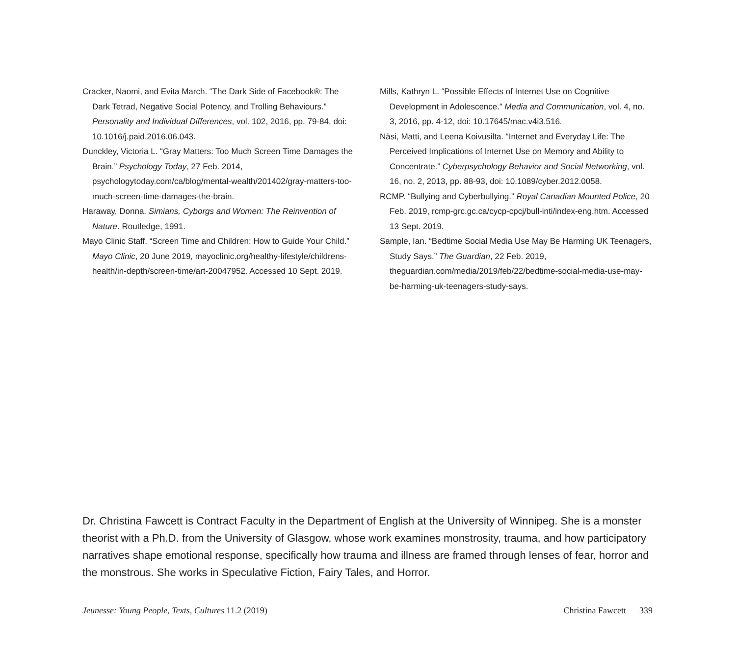Cracker, Naomi, and Evita March. “The Dark Side of Facebook®: The Dark Tetrad, Negative Social Potency, and Trolling Behaviours.” Personality and Individual Differences, vol. 102, 2016, pp. 79-84, doi: 10.1016/j.paid.2016.06.043.
Dunckley, Victoria L. “Gray Matters: Too Much Screen Time Damages the Brain.” Psychology Today, 27 Feb. 2014, psychologytoday.com/ca/blog/mental-wealth/201402/gray-matters-too-much-screen-time-damages-the-brain.
Haraway, Donna. Simians, Cyborgs and Women: The Reinvention of Nature. Routledge, 1991.
Mayo Clinic Staff. “Screen Time and Children: How to Guide Your Child.” Mayo Clinic, 20 June 2019, mayoclinic.org/healthy-lifestyle/childrens-health/in-depth/screen-time/art-20047952. Accessed 10 Sept. 2019.
Mills, Kathryn L. “Possible Effects of Internet Use on Cognitive Development in Adolescence.” Media and Communication, vol. 4, no. 3, 2016, pp. 4-12, doi: 10.17645/mac.v4i3.516.
Näsi, Matti, and Leena Koivusilta. “Internet and Everyday Life: The Perceived Implications of Internet Use on Memory and Ability to Concentrate.” Cyberpsychology Behavior and Social Networking, vol. 16, no. 2, 2013, pp. 88-93, doi: 10.1089/cyber.2012.0058.
RCMP. “Bullying and Cyberbullying.” Royal Canadian Mounted Police, 20 Feb. 2019, rcmp-grc.gc.ca/cycp-cpcj/bull-inti/index-eng.htm. Accessed 13 Sept. 2019.
Sample, Ian. “Bedtime Social Media Use May Be Harming UK Teenagers, Study Says.” The Guardian, 22 Feb. 2019, theguardian.com/media/2019/feb/22/bedtime-social-media-use-may-be-harming-uk-teenagers-study-says.
Dr. Christina Fawcett is Contract Faculty in the Department of English at the University of Winnipeg. She is a monster theorist with a Ph.D. from the University of Glasgow, whose work examines monstrosity, trauma, and how participatory narratives shape emotional response, specifically how trauma and illness are framed through lenses of fear, horror and the monstrous. She works in Speculative Fiction, Fairy Tales, and Horror.
Jeunesse: Young People, Texts, Cultures 11.2 (2019) Christina Fawcett 339